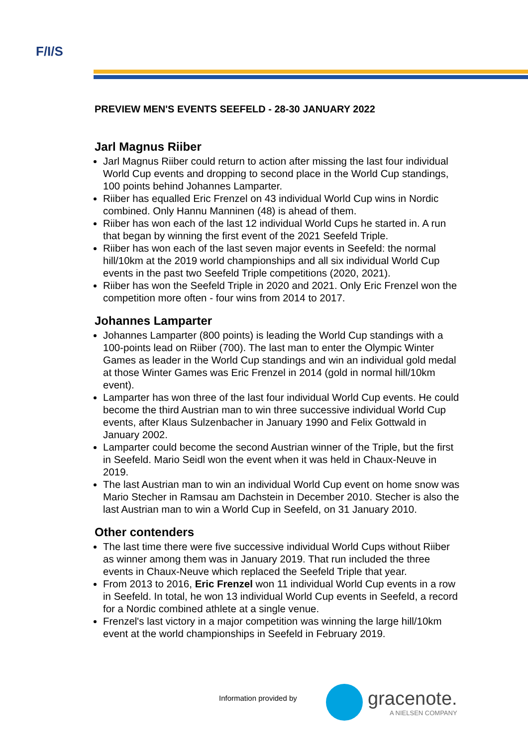F/I/S
PREVIEW MEN'S EVENTS SEEFELD - 28-30 JANUARY 2022
Jarl Magnus Riiber
Jarl Magnus Riiber could return to action after missing the last four individual World Cup events and dropping to second place in the World Cup standings, 100 points behind Johannes Lamparter.
Riiber has equalled Eric Frenzel on 43 individual World Cup wins in Nordic combined. Only Hannu Manninen (48) is ahead of them.
Riiber has won each of the last 12 individual World Cups he started in. A run that began by winning the first event of the 2021 Seefeld Triple.
Riiber has won each of the last seven major events in Seefeld: the normal hill/10km at the 2019 world championships and all six individual World Cup events in the past two Seefeld Triple competitions (2020, 2021).
Riiber has won the Seefeld Triple in 2020 and 2021. Only Eric Frenzel won the competition more often - four wins from 2014 to 2017.
Johannes Lamparter
Johannes Lamparter (800 points) is leading the World Cup standings with a 100-points lead on Riiber (700). The last man to enter the Olympic Winter Games as leader in the World Cup standings and win an individual gold medal at those Winter Games was Eric Frenzel in 2014 (gold in normal hill/10km event).
Lamparter has won three of the last four individual World Cup events. He could become the third Austrian man to win three successive individual World Cup events, after Klaus Sulzenbacher in January 1990 and Felix Gottwald in January 2002.
Lamparter could become the second Austrian winner of the Triple, but the first in Seefeld. Mario Seidl won the event when it was held in Chaux-Neuve in 2019.
The last Austrian man to win an individual World Cup event on home snow was Mario Stecher in Ramsau am Dachstein in December 2010. Stecher is also the last Austrian man to win a World Cup in Seefeld, on 31 January 2010.
Other contenders
The last time there were five successive individual World Cups without Riiber as winner among them was in January 2019. That run included the three events in Chaux-Neuve which replaced the Seefeld Triple that year.
From 2013 to 2016, Eric Frenzel won 11 individual World Cup events in a row in Seefeld. In total, he won 13 individual World Cup events in Seefeld, a record for a Nordic combined athlete at a single venue.
Frenzel's last victory in a major competition was winning the large hill/10km event at the world championships in Seefeld in February 2019.
Information provided by
gracenote.
A NIELSEN COMPANY